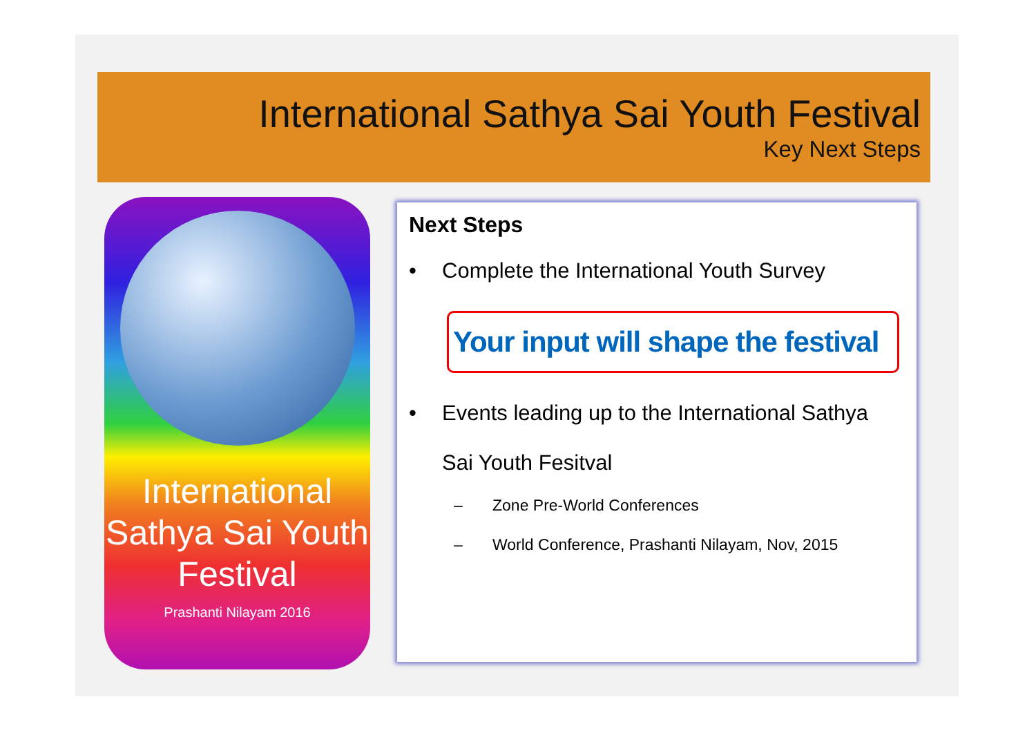International Sathya Sai Youth Festival
Key Next Steps
International Sathya Sai Youth Festival
Prashanti Nilayam 2016
Next Steps
• Complete the International Youth Survey
Your input will shape the festival
• Events leading up to the International Sathya
Sai Youth Fesitval
– Zone Pre-World Conferences
– World Conference, Prashanti Nilayam, Nov, 2015